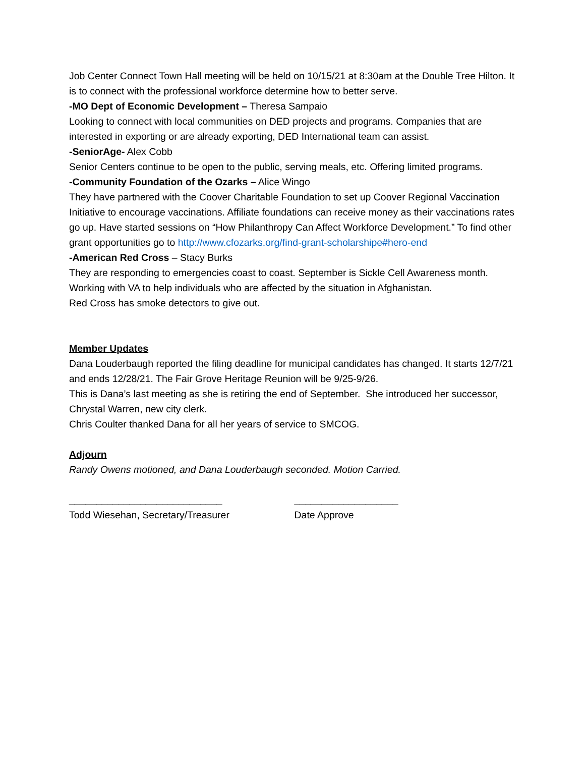Job Center Connect Town Hall meeting will be held on 10/15/21 at 8:30am at the Double Tree Hilton. It is to connect with the professional workforce determine how to better serve.
-MO Dept of Economic Development – Theresa Sampaio
Looking to connect with local communities on DED projects and programs. Companies that are interested in exporting or are already exporting, DED International team can assist.
-SeniorAge- Alex Cobb
Senior Centers continue to be open to the public, serving meals, etc. Offering limited programs.
-Community Foundation of the Ozarks – Alice Wingo
They have partnered with the Coover Charitable Foundation to set up Coover Regional Vaccination Initiative to encourage vaccinations. Affiliate foundations can receive money as their vaccinations rates go up. Have started sessions on “How Philanthropy Can Affect Workforce Development.” To find other grant opportunities go to http://www.cfozarks.org/find-grant-scholarshipe#hero-end
-American Red Cross – Stacy Burks
They are responding to emergencies coast to coast. September is Sickle Cell Awareness month. Working with VA to help individuals who are affected by the situation in Afghanistan.
Red Cross has smoke detectors to give out.
Member Updates
Dana Louderbaugh reported the filing deadline for municipal candidates has changed. It starts 12/7/21 and ends 12/28/21. The Fair Grove Heritage Reunion will be 9/25-9/26.
This is Dana’s last meeting as she is retiring the end of September. She introduced her successor, Chrystal Warren, new city clerk.
Chris Coulter thanked Dana for all her years of service to SMCOG.
Adjourn
Randy Owens motioned, and Dana Louderbaugh seconded. Motion Carried.
____________________________ ___________________
Todd Wiesehan, Secretary/Treasurer Date Approve